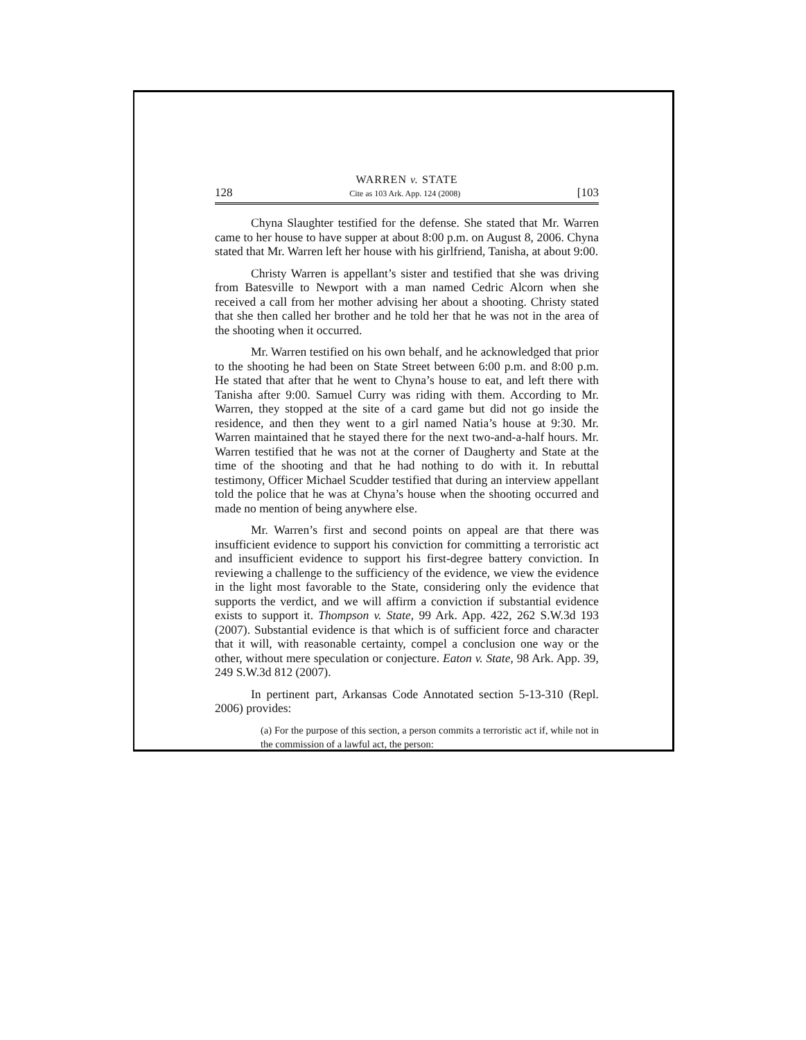WARREN v. STATE
128 Cite as 103 Ark. App. 124 (2008) [103
Chyna Slaughter testified for the defense. She stated that Mr. Warren came to her house to have supper at about 8:00 p.m. on August 8, 2006. Chyna stated that Mr. Warren left her house with his girlfriend, Tanisha, at about 9:00.
Christy Warren is appellant’s sister and testified that she was driving from Batesville to Newport with a man named Cedric Alcorn when she received a call from her mother advising her about a shooting. Christy stated that she then called her brother and he told her that he was not in the area of the shooting when it occurred.
Mr. Warren testified on his own behalf, and he acknowledged that prior to the shooting he had been on State Street between 6:00 p.m. and 8:00 p.m. He stated that after that he went to Chyna’s house to eat, and left there with Tanisha after 9:00. Samuel Curry was riding with them. According to Mr. Warren, they stopped at the site of a card game but did not go inside the residence, and then they went to a girl named Natia’s house at 9:30. Mr. Warren maintained that he stayed there for the next two-and-a-half hours. Mr. Warren testified that he was not at the corner of Daugherty and State at the time of the shooting and that he had nothing to do with it. In rebuttal testimony, Officer Michael Scudder testified that during an interview appellant told the police that he was at Chyna’s house when the shooting occurred and made no mention of being anywhere else.
Mr. Warren’s first and second points on appeal are that there was insufficient evidence to support his conviction for committing a terroristic act and insufficient evidence to support his first-degree battery conviction. In reviewing a challenge to the sufficiency of the evidence, we view the evidence in the light most favorable to the State, considering only the evidence that supports the verdict, and we will affirm a conviction if substantial evidence exists to support it. Thompson v. State, 99 Ark. App. 422, 262 S.W.3d 193 (2007). Substantial evidence is that which is of sufficient force and character that it will, with reasonable certainty, compel a conclusion one way or the other, without mere speculation or conjecture. Eaton v. State, 98 Ark. App. 39, 249 S.W.3d 812 (2007).
In pertinent part, Arkansas Code Annotated section 5-13-310 (Repl. 2006) provides:
(a) For the purpose of this section, a person commits a terroristic act if, while not in the commission of a lawful act, the person: